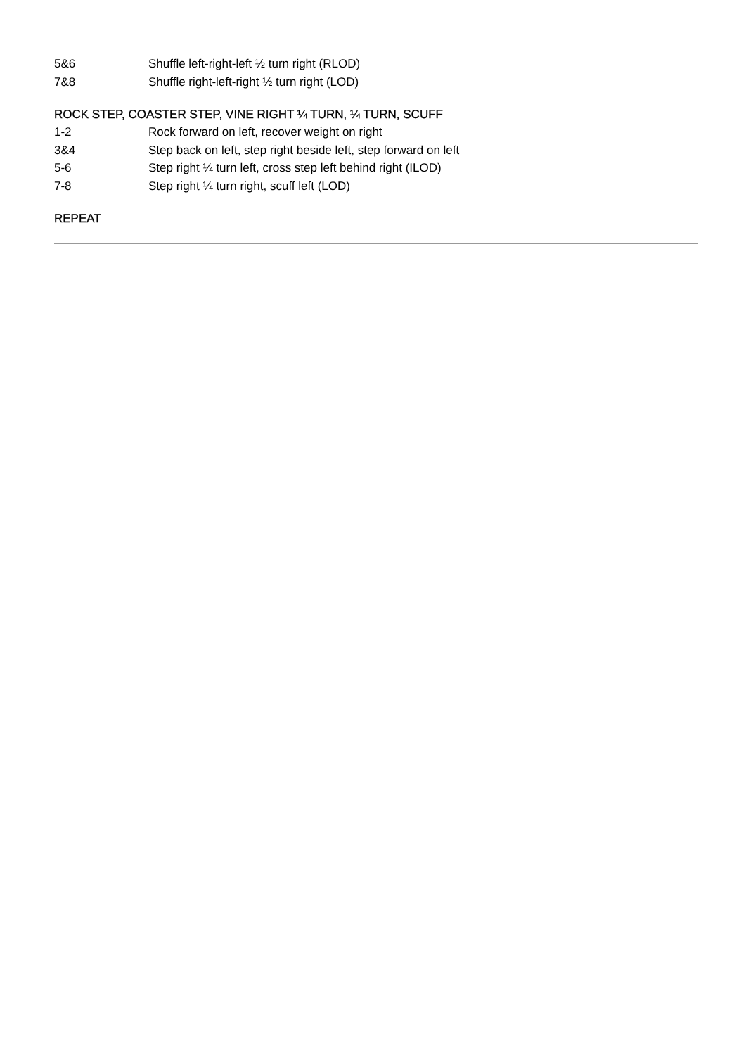5&6 Shuffle left-right-left ½ turn right (RLOD)
7&8 Shuffle right-left-right ½ turn right (LOD)
ROCK STEP, COASTER STEP, VINE RIGHT ¼ TURN, ¼ TURN, SCUFF
1-2 Rock forward on left, recover weight on right
3&4 Step back on left, step right beside left, step forward on left
5-6 Step right ¼ turn left, cross step left behind right (ILOD)
7-8 Step right ¼ turn right, scuff left (LOD)
REPEAT